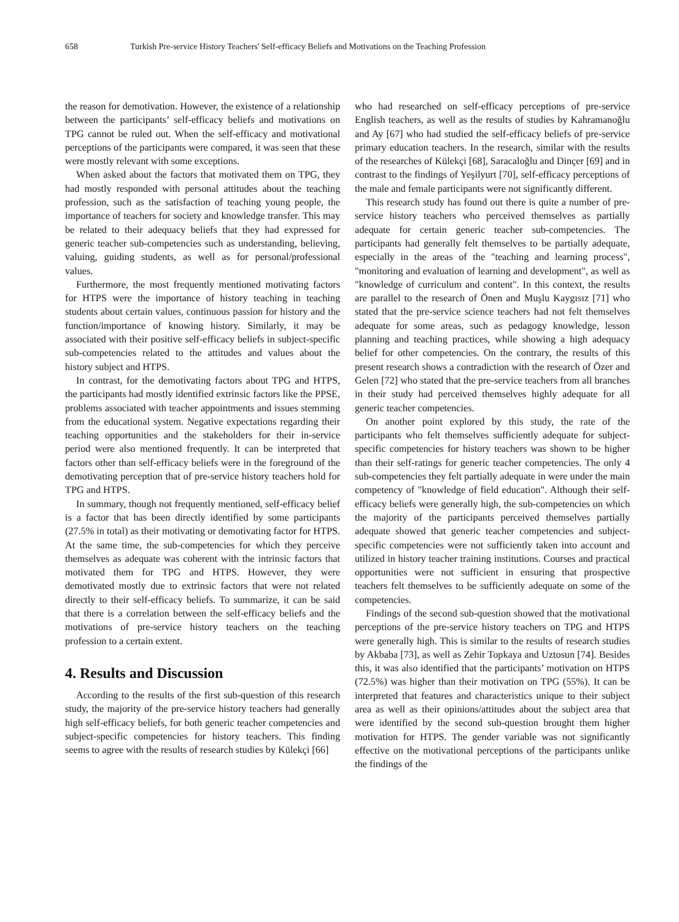658 Turkish Pre-service History Teachers' Self-efficacy Beliefs and Motivations on the Teaching Profession
the reason for demotivation. However, the existence of a relationship between the participants’ self-efficacy beliefs and motivations on TPG cannot be ruled out. When the self-efficacy and motivational perceptions of the participants were compared, it was seen that these were mostly relevant with some exceptions.
When asked about the factors that motivated them on TPG, they had mostly responded with personal attitudes about the teaching profession, such as the satisfaction of teaching young people, the importance of teachers for society and knowledge transfer. This may be related to their adequacy beliefs that they had expressed for generic teacher sub-competencies such as understanding, believing, valuing, guiding students, as well as for personal/professional values.
Furthermore, the most frequently mentioned motivating factors for HTPS were the importance of history teaching in teaching students about certain values, continuous passion for history and the function/importance of knowing history. Similarly, it may be associated with their positive self-efficacy beliefs in subject-specific sub-competencies related to the attitudes and values about the history subject and HTPS.
In contrast, for the demotivating factors about TPG and HTPS, the participants had mostly identified extrinsic factors like the PPSE, problems associated with teacher appointments and issues stemming from the educational system. Negative expectations regarding their teaching opportunities and the stakeholders for their in-service period were also mentioned frequently. It can be interpreted that factors other than self-efficacy beliefs were in the foreground of the demotivating perception that of pre-service history teachers hold for TPG and HTPS.
In summary, though not frequently mentioned, self-efficacy belief is a factor that has been directly identified by some participants (27.5% in total) as their motivating or demotivating factor for HTPS. At the same time, the sub-competencies for which they perceive themselves as adequate was coherent with the intrinsic factors that motivated them for TPG and HTPS. However, they were demotivated mostly due to extrinsic factors that were not related directly to their self-efficacy beliefs. To summarize, it can be said that there is a correlation between the self-efficacy beliefs and the motivations of pre-service history teachers on the teaching profession to a certain extent.
4. Results and Discussion
According to the results of the first sub-question of this research study, the majority of the pre-service history teachers had generally high self-efficacy beliefs, for both generic teacher competencies and subject-specific competencies for history teachers. This finding seems to agree with the results of research studies by Külekçi [66]
who had researched on self-efficacy perceptions of pre-service English teachers, as well as the results of studies by Kahramanoğlu and Ay [67] who had studied the self-efficacy beliefs of pre-service primary education teachers. In the research, similar with the results of the researches of Külekçi [68], Saracaloğlu and Dinçer [69] and in contrast to the findings of Yeşilyurt [70], self-efficacy perceptions of the male and female participants were not significantly different.
This research study has found out there is quite a number of pre-service history teachers who perceived themselves as partially adequate for certain generic teacher sub-competencies. The participants had generally felt themselves to be partially adequate, especially in the areas of the "teaching and learning process", "monitoring and evaluation of learning and development", as well as "knowledge of curriculum and content". In this context, the results are parallel to the research of Önen and Muşlu Kaygısız [71] who stated that the pre-service science teachers had not felt themselves adequate for some areas, such as pedagogy knowledge, lesson planning and teaching practices, while showing a high adequacy belief for other competencies. On the contrary, the results of this present research shows a contradiction with the research of Özer and Gelen [72] who stated that the pre-service teachers from all branches in their study had perceived themselves highly adequate for all generic teacher competencies.
On another point explored by this study, the rate of the participants who felt themselves sufficiently adequate for subject-specific competencies for history teachers was shown to be higher than their self-ratings for generic teacher competencies. The only 4 sub-competencies they felt partially adequate in were under the main competency of "knowledge of field education". Although their self-efficacy beliefs were generally high, the sub-competencies on which the majority of the participants perceived themselves partially adequate showed that generic teacher competencies and subject-specific competencies were not sufficiently taken into account and utilized in history teacher training institutions. Courses and practical opportunities were not sufficient in ensuring that prospective teachers felt themselves to be sufficiently adequate on some of the competencies.
Findings of the second sub-question showed that the motivational perceptions of the pre-service history teachers on TPG and HTPS were generally high. This is similar to the results of research studies by Akbaba [73], as well as Zehir Topkaya and Uztosun [74]. Besides this, it was also identified that the participants’ motivation on HTPS (72.5%) was higher than their motivation on TPG (55%). It can be interpreted that features and characteristics unique to their subject area as well as their opinions/attitudes about the subject area that were identified by the second sub-question brought them higher motivation for HTPS. The gender variable was not significantly effective on the motivational perceptions of the participants unlike the findings of the